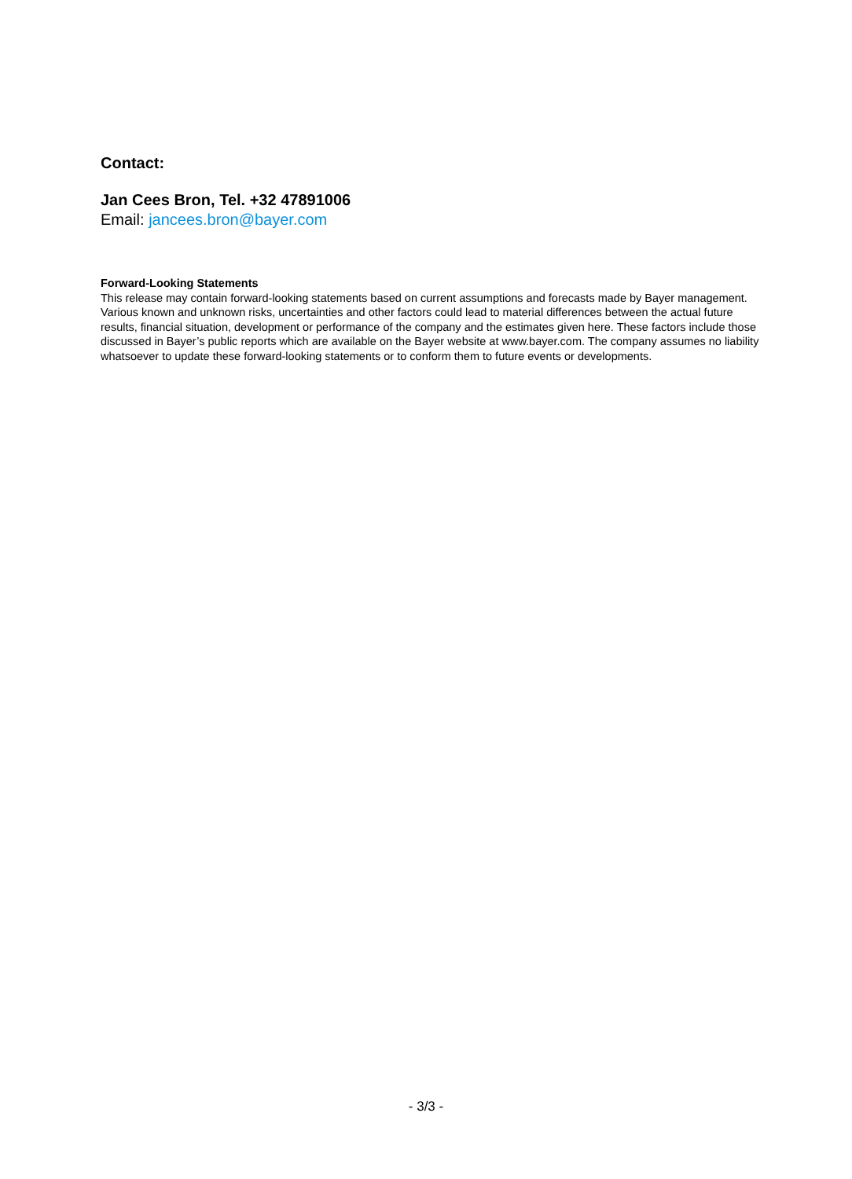Contact:
Jan Cees Bron, Tel. +32 47891006
Email: jancees.bron@bayer.com
Forward-Looking Statements
This release may contain forward-looking statements based on current assumptions and forecasts made by Bayer management. Various known and unknown risks, uncertainties and other factors could lead to material differences between the actual future results, financial situation, development or performance of the company and the estimates given here. These factors include those discussed in Bayer’s public reports which are available on the Bayer website at www.bayer.com. The company assumes no liability whatsoever to update these forward-looking statements or to conform them to future events or developments.
- 3/3 -